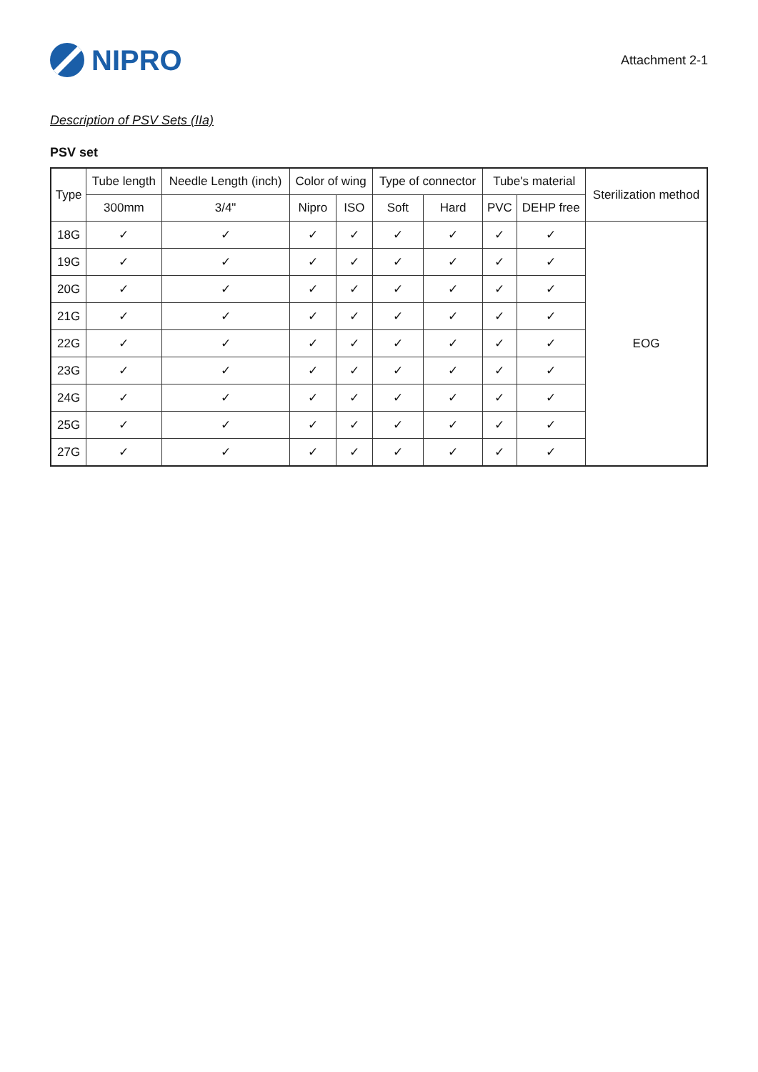NIPRO
Attachment 2-1
Description of PSV Sets (IIa)
PSV set
| Type | Tube length | Needle Length (inch) | Color of wing | | Type of connector | | Tube's material | | Sterilization method |
| --- | --- | --- | --- | --- | --- | --- | --- | --- | --- |
| | 300mm | 3/4" | Nipro | ISO | Soft | Hard | PVC | DEHP free | |
| 18G | ✓ | ✓ | ✓ | ✓ | ✓ | ✓ | ✓ | ✓ | EOG |
| 19G | ✓ | ✓ | ✓ | ✓ | ✓ | ✓ | ✓ | ✓ | |
| 20G | ✓ | ✓ | ✓ | ✓ | ✓ | ✓ | ✓ | ✓ | |
| 21G | ✓ | ✓ | ✓ | ✓ | ✓ | ✓ | ✓ | ✓ | |
| 22G | ✓ | ✓ | ✓ | ✓ | ✓ | ✓ | ✓ | ✓ | |
| 23G | ✓ | ✓ | ✓ | ✓ | ✓ | ✓ | ✓ | ✓ | |
| 24G | ✓ | ✓ | ✓ | ✓ | ✓ | ✓ | ✓ | ✓ | |
| 25G | ✓ | ✓ | ✓ | ✓ | ✓ | ✓ | ✓ | ✓ | |
| 27G | ✓ | ✓ | ✓ | ✓ | ✓ | ✓ | ✓ | ✓ | |